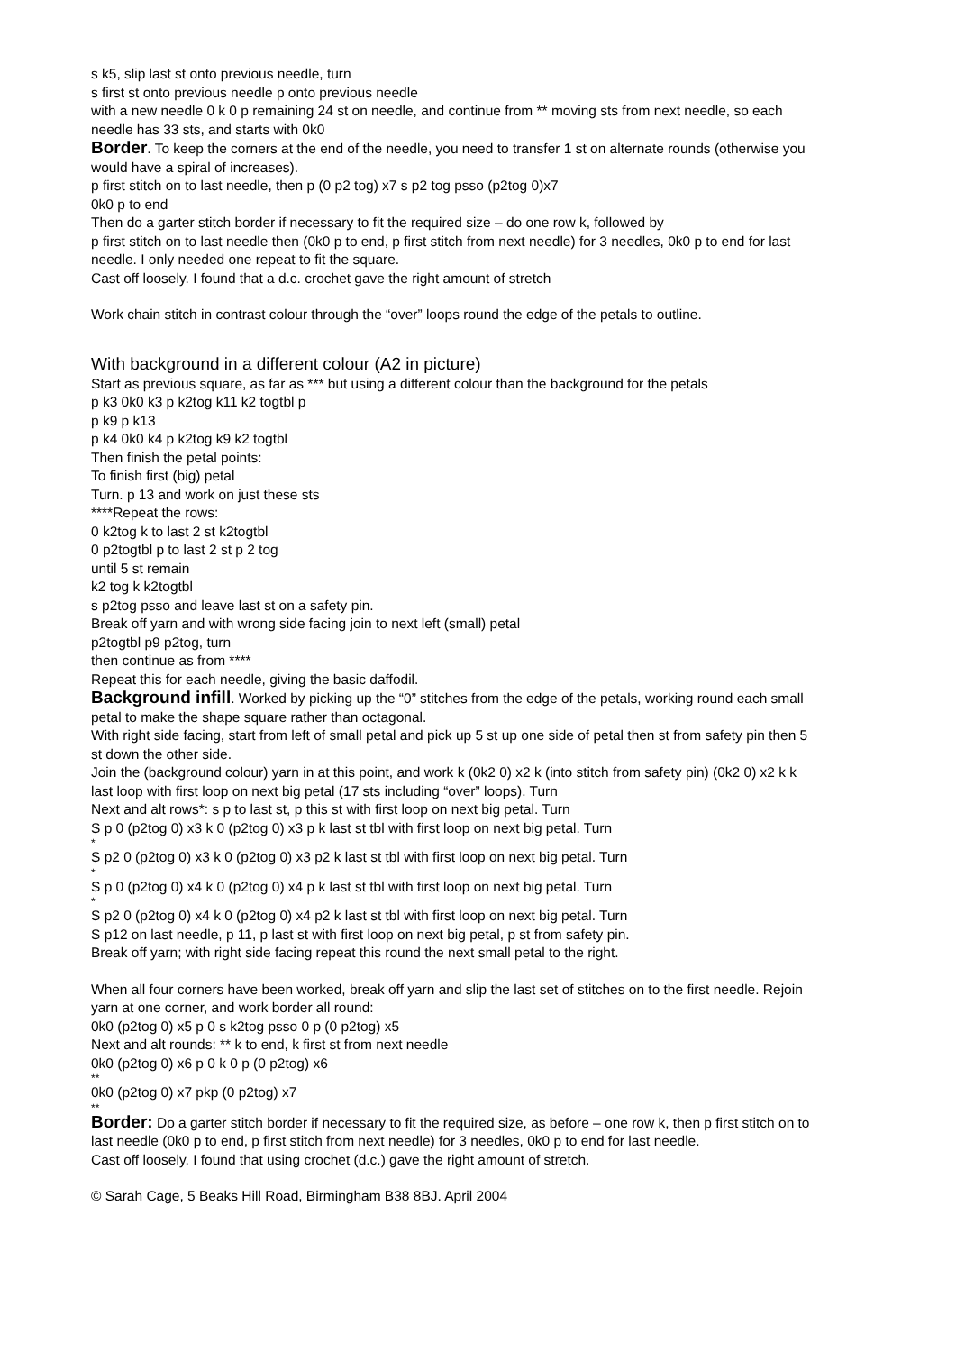s k5, slip last st onto previous needle, turn
s first st onto previous needle p onto previous needle
with a new needle 0 k 0 p remaining 24 st on needle, and continue from ** moving sts from next needle, so each needle has 33 sts, and starts with 0k0
Border. To keep the corners at the end of the needle, you need to transfer 1 st on alternate rounds (otherwise you would have a spiral of increases).
p first stitch on to last needle, then p (0 p2 tog) x7 s p2 tog psso (p2tog 0)x7
0k0 p to end
Then do a garter stitch border if necessary to fit the required size – do one row k, followed by
p first stitch on to last needle then (0k0 p to end, p first stitch from next needle) for 3 needles, 0k0 p to end for last needle. I only needed one repeat to fit the square.
Cast off loosely. I found that a d.c. crochet gave the right amount of stretch
Work chain stitch in contrast colour through the “over” loops round the edge of the petals to outline.
With background in a different colour (A2 in picture)
Start as previous square, as far as *** but using a different colour than the background for the petals
p k3 0k0 k3 p k2tog k11 k2 togtbl p
p k9 p k13
p k4 0k0 k4 p k2tog k9 k2 togtbl
Then finish the petal points:
To finish first (big) petal
Turn. p 13 and work on just these sts
****Repeat the rows:
0 k2tog k to last 2 st k2togtbl
0 p2togtbl p to last 2 st p 2 tog
until 5 st remain
k2 tog k k2togtbl
s p2tog psso and leave last st on a safety pin.
Break off yarn and with wrong side facing join to next left (small) petal
p2togtbl p9 p2tog, turn
then continue as from ****
Repeat this for each needle, giving the basic daffodil.
Background infill. Worked by picking up the “0” stitches from the edge of the petals, working round each small petal to make the shape square rather than octagonal.
With right side facing, start from left of small petal and pick up 5 st up one side of petal then st from safety pin then 5 st down the other side.
Join the (background colour) yarn in at this point, and work k (0k2 0) x2 k (into stitch from safety pin) (0k2 0) x2 k k last loop with first loop on next big petal (17 sts including “over” loops). Turn
Next and alt rows*: s p to last st, p this st with first loop on next big petal. Turn
S p 0 (p2tog 0) x3 k 0 (p2tog 0) x3 p k last st tbl with first loop on next big petal. Turn
*
S p2 0 (p2tog 0) x3 k 0 (p2tog 0) x3 p2 k last st tbl with first loop on next big petal. Turn
*
S p 0 (p2tog 0) x4 k 0 (p2tog 0) x4 p k last st tbl with first loop on next big petal. Turn
*
S p2 0 (p2tog 0) x4 k 0 (p2tog 0) x4 p2 k last st tbl with first loop on next big petal. Turn
S p12 on last needle, p 11, p last st with first loop on next big petal, p st from safety pin.
Break off yarn; with right side facing repeat this round the next small petal to the right.
When all four corners have been worked, break off yarn and slip the last set of stitches on to the first needle. Rejoin yarn at one corner, and work border all round:
0k0 (p2tog 0) x5 p 0 s k2tog psso 0 p (0 p2tog) x5
Next and alt rounds: ** k to end, k first st from next needle
0k0 (p2tog 0) x6 p 0 k 0 p (0 p2tog) x6
**
0k0 (p2tog 0) x7 pkp (0 p2tog) x7
**
Border: Do a garter stitch border if necessary to fit the required size, as before – one row k, then p first stitch on to last needle (0k0 p to end, p first stitch from next needle) for 3 needles, 0k0 p to end for last needle.
Cast off loosely. I found that using crochet (d.c.) gave the right amount of stretch.
© Sarah Cage, 5 Beaks Hill Road, Birmingham B38 8BJ. April 2004